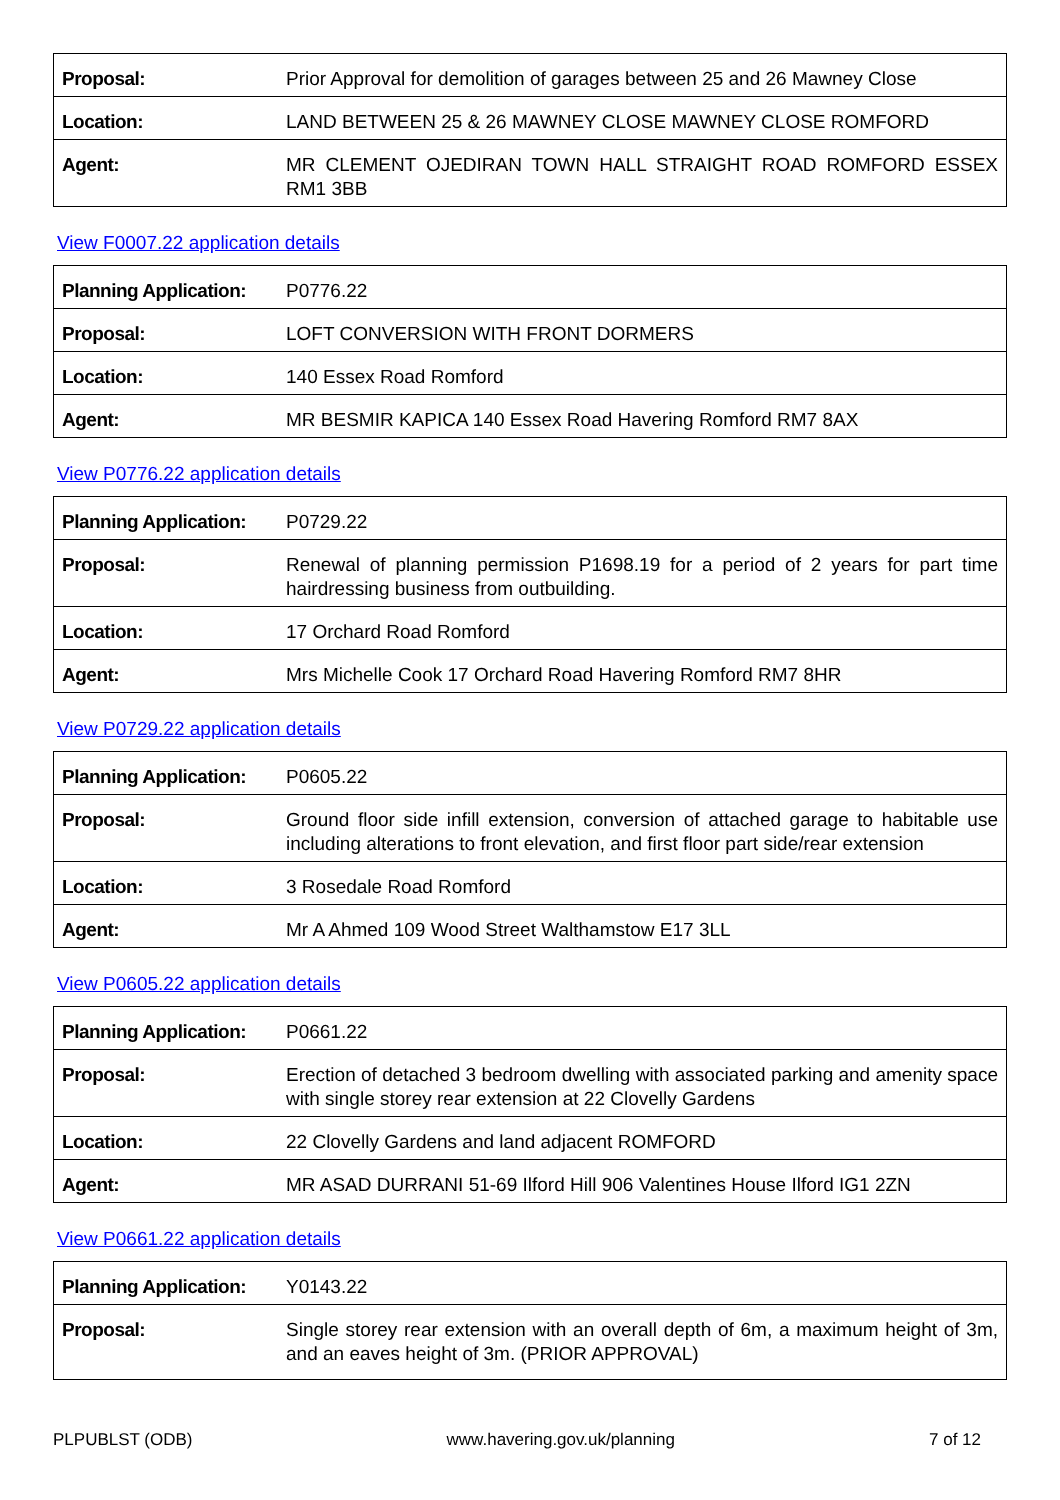| Proposal: | Prior Approval for demolition of garages between 25 and 26 Mawney Close |
| Location: | LAND BETWEEN 25 & 26 MAWNEY CLOSE MAWNEY CLOSE ROMFORD |
| Agent: | MR CLEMENT OJEDIRAN TOWN HALL STRAIGHT ROAD ROMFORD ESSEX RM1 3BB |
View F0007.22 application details
| Planning Application: | P0776.22 |
| Proposal: | LOFT CONVERSION WITH FRONT DORMERS |
| Location: | 140 Essex Road Romford |
| Agent: | MR BESMIR KAPICA 140 Essex Road Havering Romford RM7 8AX |
View P0776.22 application details
| Planning Application: | P0729.22 |
| Proposal: | Renewal of planning permission P1698.19 for a period of 2 years for part time hairdressing business from outbuilding. |
| Location: | 17 Orchard Road Romford |
| Agent: | Mrs Michelle Cook 17 Orchard Road Havering Romford RM7 8HR |
View P0729.22 application details
| Planning Application: | P0605.22 |
| Proposal: | Ground floor side infill extension, conversion of attached garage to habitable use including alterations to front elevation, and first floor part side/rear extension |
| Location: | 3 Rosedale Road Romford |
| Agent: | Mr A Ahmed 109 Wood Street Walthamstow E17 3LL |
View P0605.22 application details
| Planning Application: | P0661.22 |
| Proposal: | Erection of detached 3 bedroom dwelling with associated parking and amenity space with single storey rear extension at 22 Clovelly Gardens |
| Location: | 22 Clovelly Gardens and land adjacent ROMFORD |
| Agent: | MR ASAD DURRANI 51-69 Ilford Hill 906 Valentines House Ilford IG1 2ZN |
View P0661.22 application details
| Planning Application: | Y0143.22 |
| Proposal: | Single storey rear extension with an overall depth of 6m, a maximum height of 3m, and an eaves height of 3m. (PRIOR APPROVAL) |
PLPUBLST (ODB) www.havering.gov.uk/planning 7 of 12